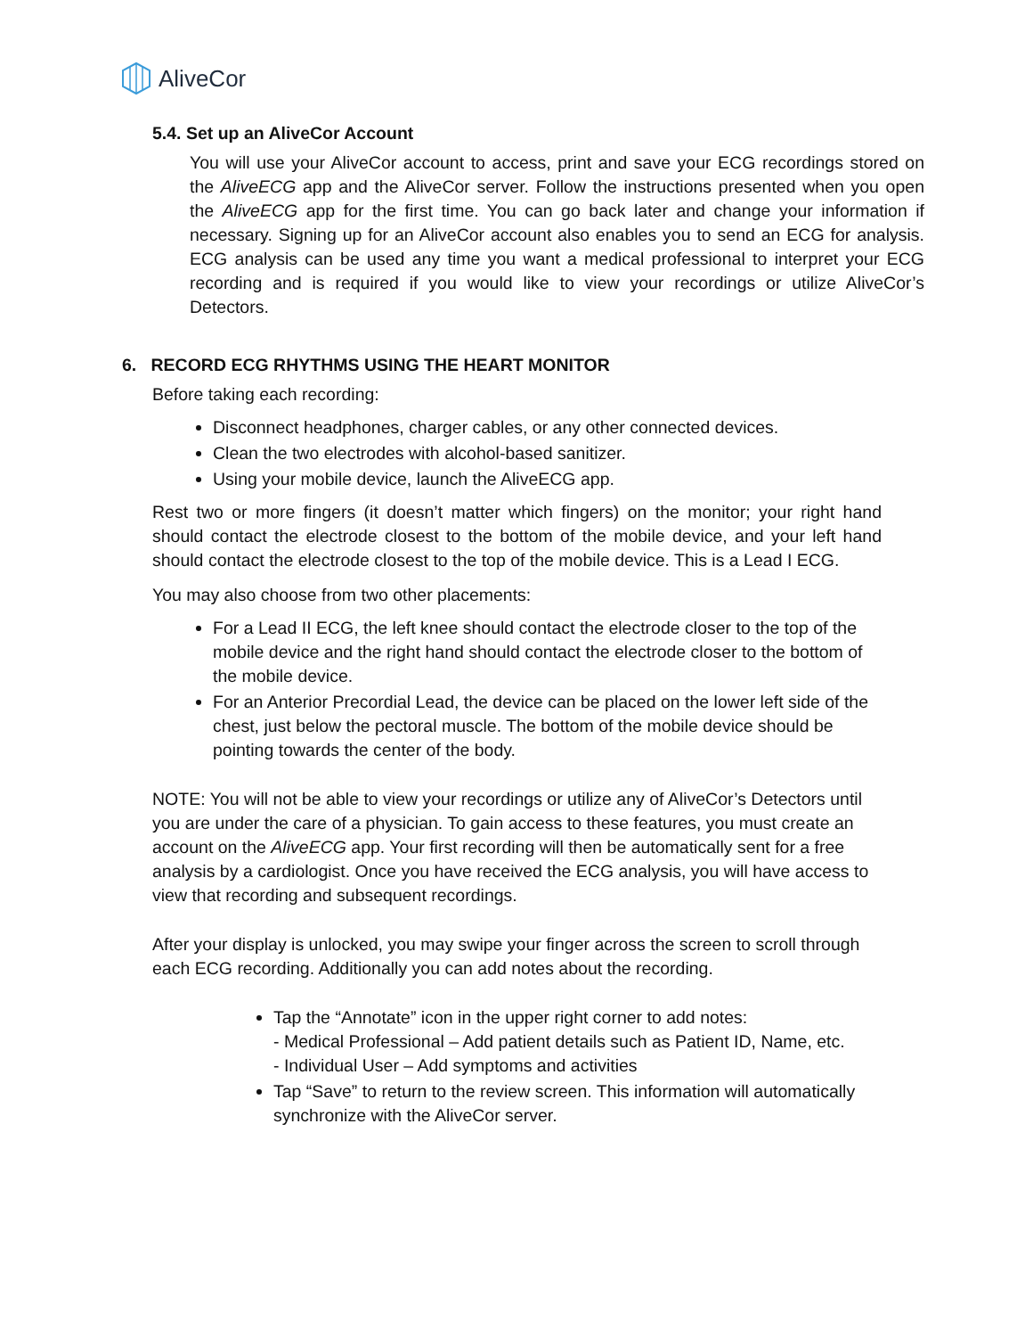AliveCor
5.4. Set up an AliveCor Account
You will use your AliveCor account to access, print and save your ECG recordings stored on the AliveECG app and the AliveCor server. Follow the instructions presented when you open the AliveECG app for the first time. You can go back later and change your information if necessary. Signing up for an AliveCor account also enables you to send an ECG for analysis. ECG analysis can be used any time you want a medical professional to interpret your ECG recording and is required if you would like to view your recordings or utilize AliveCor’s Detectors.
6. RECORD ECG RHYTHMS USING THE HEART MONITOR
Before taking each recording:
Disconnect headphones, charger cables, or any other connected devices.
Clean the two electrodes with alcohol-based sanitizer.
Using your mobile device, launch the AliveECG app.
Rest two or more fingers (it doesn’t matter which fingers) on the monitor; your right hand should contact the electrode closest to the bottom of the mobile device, and your left hand should contact the electrode closest to the top of the mobile device. This is a Lead I ECG.
You may also choose from two other placements:
For a Lead II ECG, the left knee should contact the electrode closer to the top of the mobile device and the right hand should contact the electrode closer to the bottom of the mobile device.
For an Anterior Precordial Lead, the device can be placed on the lower left side of the chest, just below the pectoral muscle. The bottom of the mobile device should be pointing towards the center of the body.
NOTE: You will not be able to view your recordings or utilize any of AliveCor’s Detectors until you are under the care of a physician. To gain access to these features, you must create an account on the AliveECG app. Your first recording will then be automatically sent for a free analysis by a cardiologist. Once you have received the ECG analysis, you will have access to view that recording and subsequent recordings.
After your display is unlocked, you may swipe your finger across the screen to scroll through each ECG recording. Additionally you can add notes about the recording.
Tap the “Annotate” icon in the upper right corner to add notes:
- Medical Professional – Add patient details such as Patient ID, Name, etc.
- Individual User – Add symptoms and activities
Tap “Save” to return to the review screen. This information will automatically synchronize with the AliveCor server.